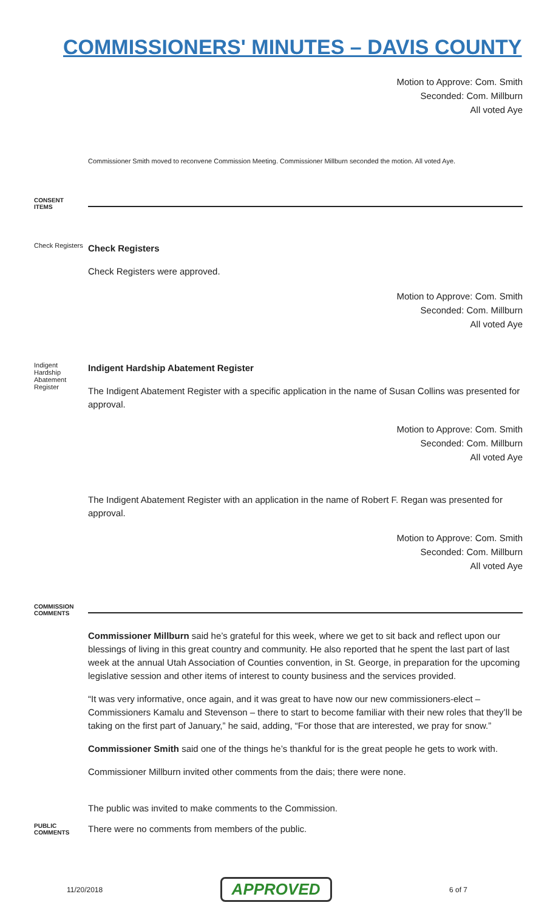COMMISSIONERS' MINUTES – DAVIS COUNTY
Motion to Approve: Com. Smith
Seconded: Com. Millburn
All voted Aye
Commissioner Smith moved to reconvene Commission Meeting. Commissioner Millburn seconded the motion. All voted Aye.
CONSENT
ITEMS
Check Registers
Check Registers
Check Registers were approved.
Motion to Approve: Com. Smith
Seconded: Com. Millburn
All voted Aye
Indigent
Hardship
Abatement
Register
Indigent Hardship Abatement Register
The Indigent Abatement Register with a specific application in the name of Susan Collins was presented for approval.
Motion to Approve: Com. Smith
Seconded: Com. Millburn
All voted Aye
The Indigent Abatement Register with an application in the name of Robert F. Regan was presented for approval.
Motion to Approve: Com. Smith
Seconded: Com. Millburn
All voted Aye
COMMISSION
COMMENTS
Commissioner Millburn said he’s grateful for this week, where we get to sit back and reflect upon our blessings of living in this great country and community. He also reported that he spent the last part of last week at the annual Utah Association of Counties convention, in St. George, in preparation for the upcoming legislative session and other items of interest to county business and the services provided.
“It was very informative, once again, and it was great to have now our new commissioners-elect – Commissioners Kamalu and Stevenson – there to start to become familiar with their new roles that they’ll be taking on the first part of January,” he said, adding, “For those that are interested, we pray for snow.”
Commissioner Smith said one of the things he’s thankful for is the great people he gets to work with.
Commissioner Millburn invited other comments from the dais; there were none.
The public was invited to make comments to the Commission.
PUBLIC
COMMENTS
There were no comments from members of the public.
11/20/2018 APPROVED 6 of 7